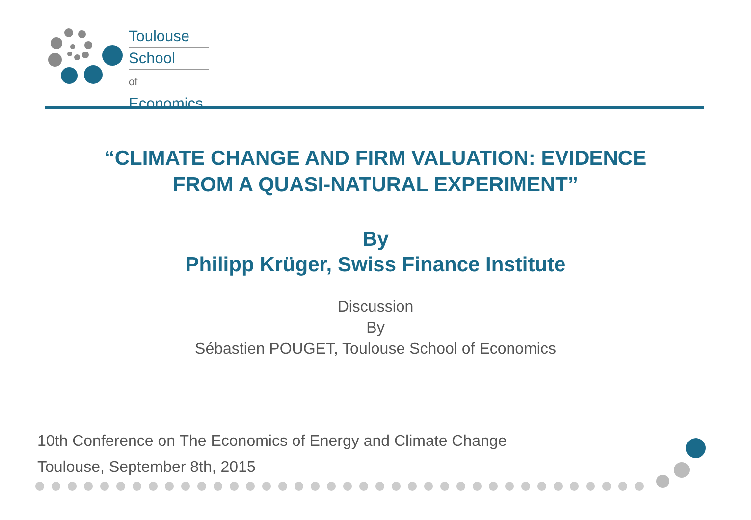Toulouse
School
of Economics
“CLIMATE CHANGE AND FIRM VALUATION: EVIDENCE
FROM A QUASI-NATURAL EXPERIMENT”
By
Philipp Krüger, Swiss Finance Institute
Discussion
By
Sébastien POUGET, Toulouse School of Economics
10th Conference on The Economics of Energy and Climate Change
Toulouse, September 8th, 2015